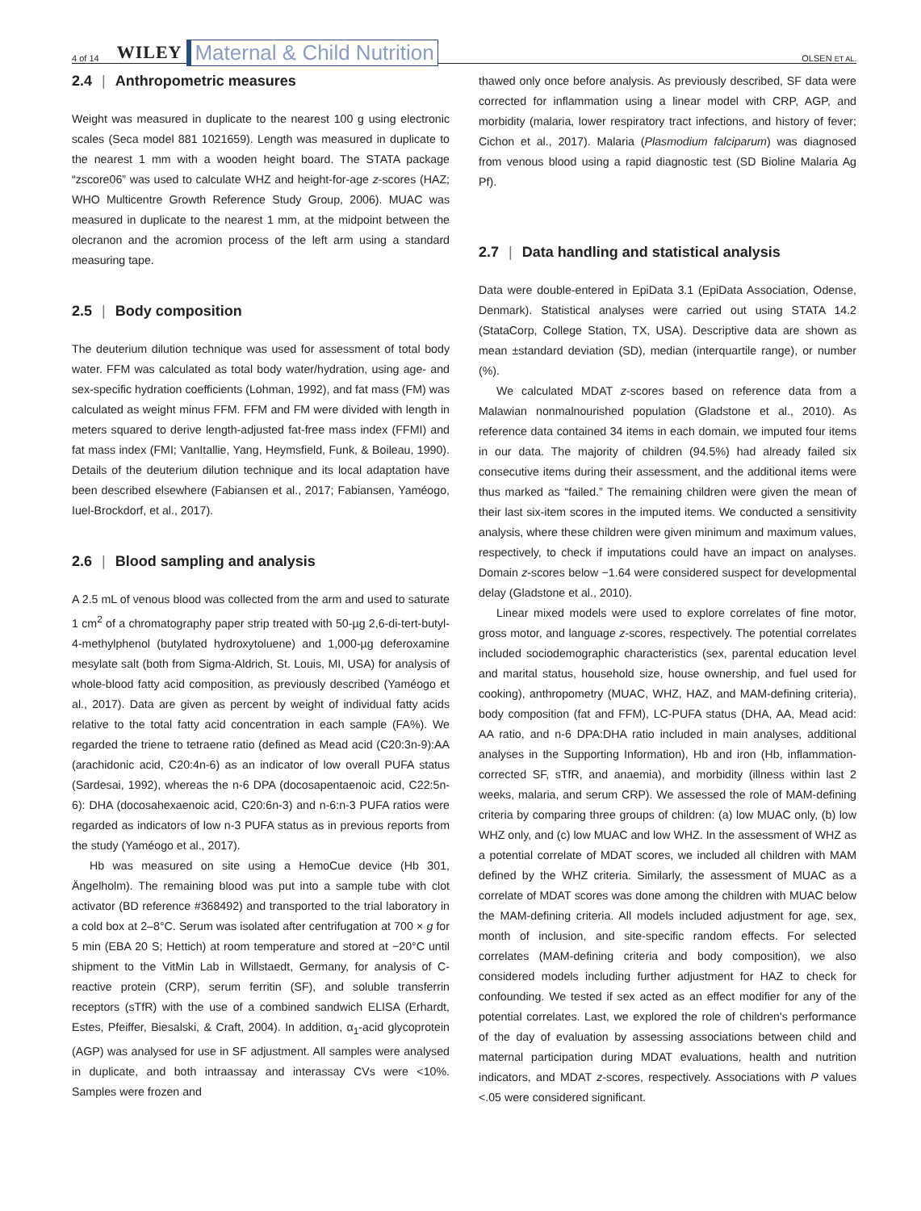4 of 14 WILEY Maternal & Child Nutrition OLSEN ET AL.
2.4 | Anthropometric measures
Weight was measured in duplicate to the nearest 100 g using electronic scales (Seca model 881 1021659). Length was measured in duplicate to the nearest 1 mm with a wooden height board. The STATA package “zscore06” was used to calculate WHZ and height-for-age z-scores (HAZ; WHO Multicentre Growth Reference Study Group, 2006). MUAC was measured in duplicate to the nearest 1 mm, at the midpoint between the olecranon and the acromion process of the left arm using a standard measuring tape.
2.5 | Body composition
The deuterium dilution technique was used for assessment of total body water. FFM was calculated as total body water/hydration, using age- and sex-specific hydration coefficients (Lohman, 1992), and fat mass (FM) was calculated as weight minus FFM. FFM and FM were divided with length in meters squared to derive length-adjusted fat-free mass index (FFMI) and fat mass index (FMI; VanItallie, Yang, Heymsfield, Funk, & Boileau, 1990). Details of the deuterium dilution technique and its local adaptation have been described elsewhere (Fabiansen et al., 2017; Fabiansen, Yaméogo, Iuel-Brockdorf, et al., 2017).
2.6 | Blood sampling and analysis
A 2.5 mL of venous blood was collected from the arm and used to saturate 1 cm<sup>2</sup> of a chromatography paper strip treated with 50-µg 2,6-di-tert-butyl-4-methylphenol (butylated hydroxytoluene) and 1,000-µg deferoxamine mesylate salt (both from Sigma-Aldrich, St. Louis, MI, USA) for analysis of whole-blood fatty acid composition, as previously described (Yaméogo et al., 2017). Data are given as percent by weight of individual fatty acids relative to the total fatty acid concentration in each sample (FA%). We regarded the triene to tetraene ratio (defined as Mead acid (C20:3n-9):AA (arachidonic acid, C20:4n-6) as an indicator of low overall PUFA status (Sardesai, 1992), whereas the n-6 DPA (docosapentaenoic acid, C22:5n-6): DHA (docosahexaenoic acid, C20:6n-3) and n-6:n-3 PUFA ratios were regarded as indicators of low n-3 PUFA status as in previous reports from the study (Yaméogo et al., 2017).
Hb was measured on site using a HemoCue device (Hb 301, Ängelholm). The remaining blood was put into a sample tube with clot activator (BD reference #368492) and transported to the trial laboratory in a cold box at 2–8°C. Serum was isolated after centrifugation at 700 × g for 5 min (EBA 20 S; Hettich) at room temperature and stored at −20°C until shipment to the VitMin Lab in Willstaedt, Germany, for analysis of C-reactive protein (CRP), serum ferritin (SF), and soluble transferrin receptors (sTfR) with the use of a combined sandwich ELISA (Erhardt, Estes, Pfeiffer, Biesalski, & Craft, 2004). In addition, α<sub>1</sub>-acid glycoprotein (AGP) was analysed for use in SF adjustment. All samples were analysed in duplicate, and both intraassay and interassay CVs were <10%. Samples were frozen and
thawed only once before analysis. As previously described, SF data were corrected for inflammation using a linear model with CRP, AGP, and morbidity (malaria, lower respiratory tract infections, and history of fever; Cichon et al., 2017). Malaria (Plasmodium falciparum) was diagnosed from venous blood using a rapid diagnostic test (SD Bioline Malaria Ag Pf).
2.7 | Data handling and statistical analysis
Data were double-entered in EpiData 3.1 (EpiData Association, Odense, Denmark). Statistical analyses were carried out using STATA 14.2 (StataCorp, College Station, TX, USA). Descriptive data are shown as mean ±standard deviation (SD), median (interquartile range), or number (%).
We calculated MDAT z-scores based on reference data from a Malawian nonmalnourished population (Gladstone et al., 2010). As reference data contained 34 items in each domain, we imputed four items in our data. The majority of children (94.5%) had already failed six consecutive items during their assessment, and the additional items were thus marked as “failed.” The remaining children were given the mean of their last six-item scores in the imputed items. We conducted a sensitivity analysis, where these children were given minimum and maximum values, respectively, to check if imputations could have an impact on analyses. Domain z-scores below −1.64 were considered suspect for developmental delay (Gladstone et al., 2010).
Linear mixed models were used to explore correlates of fine motor, gross motor, and language z-scores, respectively. The potential correlates included sociodemographic characteristics (sex, parental education level and marital status, household size, house ownership, and fuel used for cooking), anthropometry (MUAC, WHZ, HAZ, and MAM-defining criteria), body composition (fat and FFM), LC-PUFA status (DHA, AA, Mead acid: AA ratio, and n-6 DPA:DHA ratio included in main analyses, additional analyses in the Supporting Information), Hb and iron (Hb, inflammation-corrected SF, sTfR, and anaemia), and morbidity (illness within last 2 weeks, malaria, and serum CRP). We assessed the role of MAM-defining criteria by comparing three groups of children: (a) low MUAC only, (b) low WHZ only, and (c) low MUAC and low WHZ. In the assessment of WHZ as a potential correlate of MDAT scores, we included all children with MAM defined by the WHZ criteria. Similarly, the assessment of MUAC as a correlate of MDAT scores was done among the children with MUAC below the MAM-defining criteria. All models included adjustment for age, sex, month of inclusion, and site-specific random effects. For selected correlates (MAM-defining criteria and body composition), we also considered models including further adjustment for HAZ to check for confounding. We tested if sex acted as an effect modifier for any of the potential correlates. Last, we explored the role of children's performance of the day of evaluation by assessing associations between child and maternal participation during MDAT evaluations, health and nutrition indicators, and MDAT z-scores, respectively. Associations with P values <.05 were considered significant.